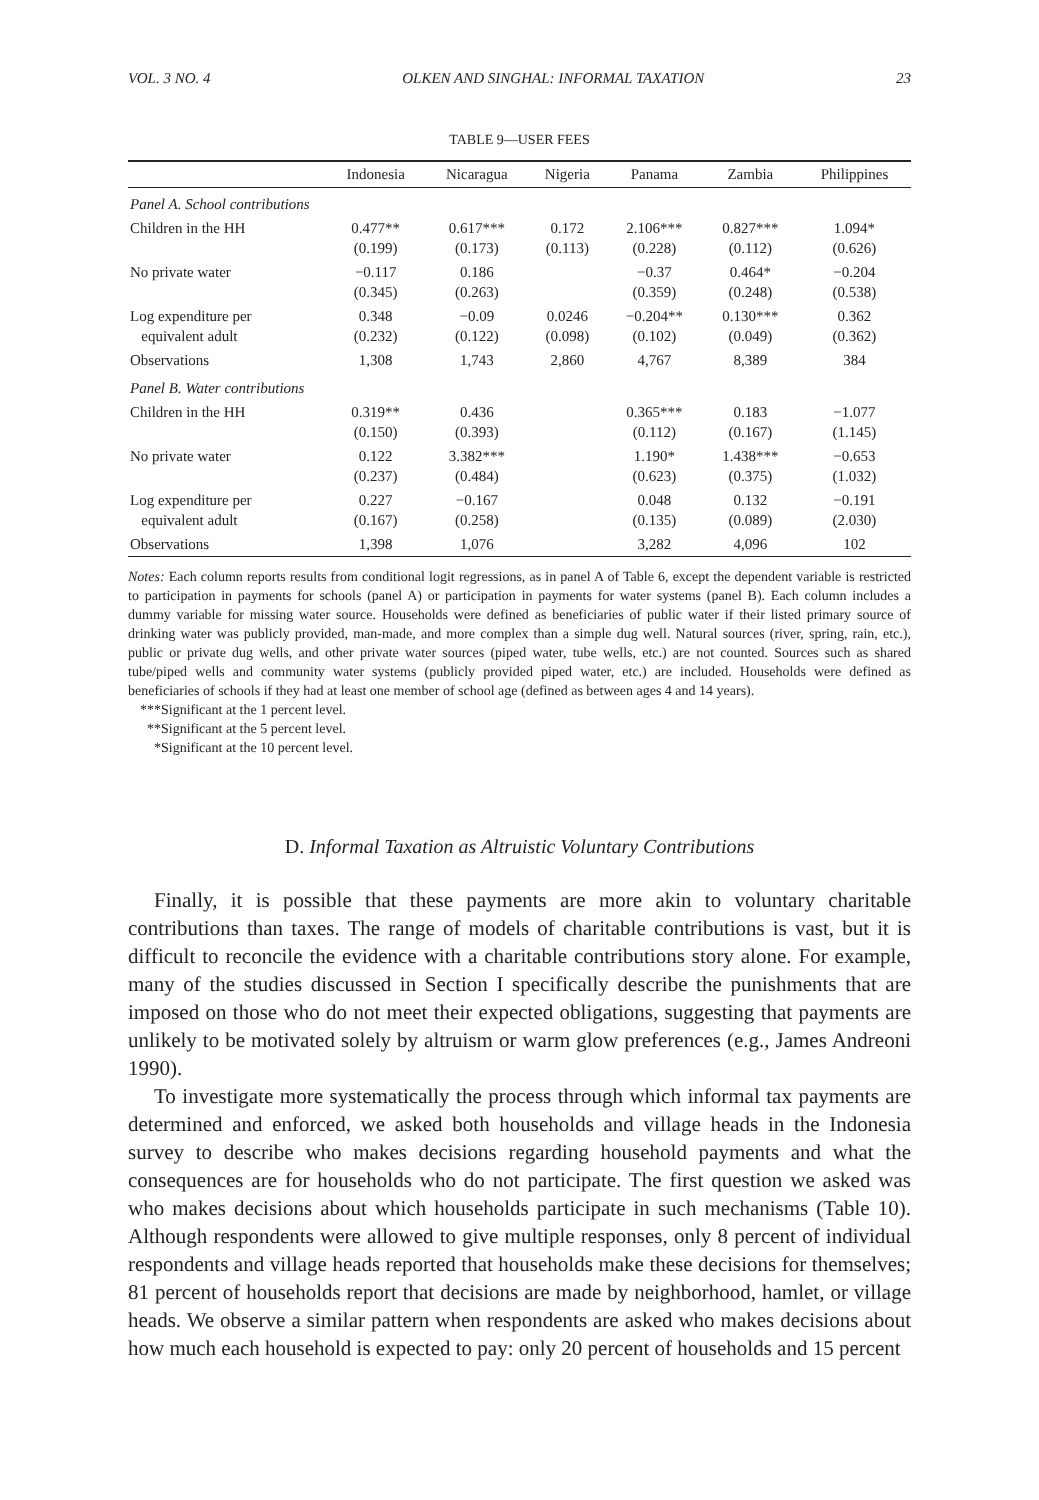VOL. 3 NO. 4 OLKEN AND SINGHAL: INFORMAL TAXATION 23
TABLE 9—USER FEES
| | Indonesia | Nicaragua | Nigeria | Panama | Zambia | Philippines |
| --- | --- | --- | --- | --- | --- | --- |
| Panel A. School contributions | | | | | | |
| Children in the HH | 0.477** (0.199) | 0.617*** (0.173) | 0.172 (0.113) | 2.106*** (0.228) | 0.827*** (0.112) | 1.094* (0.626) |
| No private water | −0.117 (0.345) | 0.186 (0.263) | | −0.37 (0.359) | 0.464* (0.248) | −0.204 (0.538) |
| Log expenditure per equivalent adult | 0.348 (0.232) | −0.09 (0.122) | 0.0246 (0.098) | −0.204** (0.102) | 0.130*** (0.049) | 0.362 (0.362) |
| Observations | 1,308 | 1,743 | 2,860 | 4,767 | 8,389 | 384 |
| Panel B. Water contributions | | | | | | |
| Children in the HH | 0.319** (0.150) | 0.436 (0.393) | | 0.365*** (0.112) | 0.183 (0.167) | −1.077 (1.145) |
| No private water | 0.122 (0.237) | 3.382*** (0.484) | | 1.190* (0.623) | 1.438*** (0.375) | −0.653 (1.032) |
| Log expenditure per equivalent adult | 0.227 (0.167) | −0.167 (0.258) | | 0.048 (0.135) | 0.132 (0.089) | −0.191 (2.030) |
| Observations | 1,398 | 1,076 | | 3,282 | 4,096 | 102 |
Notes: Each column reports results from conditional logit regressions, as in panel A of Table 6, except the dependent variable is restricted to participation in payments for schools (panel A) or participation in payments for water systems (panel B). Each column includes a dummy variable for missing water source. Households were defined as beneficiaries of public water if their listed primary source of drinking water was publicly provided, man-made, and more complex than a simple dug well. Natural sources (river, spring, rain, etc.), public or private dug wells, and other private water sources (piped water, tube wells, etc.) are not counted. Sources such as shared tube/piped wells and community water systems (publicly provided piped water, etc.) are included. Households were defined as beneficiaries of schools if they had at least one member of school age (defined as between ages 4 and 14 years).
***Significant at the 1 percent level.
**Significant at the 5 percent level.
*Significant at the 10 percent level.
D. Informal Taxation as Altruistic Voluntary Contributions
Finally, it is possible that these payments are more akin to voluntary charitable contributions than taxes. The range of models of charitable contributions is vast, but it is difficult to reconcile the evidence with a charitable contributions story alone. For example, many of the studies discussed in Section I specifically describe the punishments that are imposed on those who do not meet their expected obligations, suggesting that payments are unlikely to be motivated solely by altruism or warm glow preferences (e.g., James Andreoni 1990).
To investigate more systematically the process through which informal tax payments are determined and enforced, we asked both households and village heads in the Indonesia survey to describe who makes decisions regarding household payments and what the consequences are for households who do not participate. The first question we asked was who makes decisions about which households participate in such mechanisms (Table 10). Although respondents were allowed to give multiple responses, only 8 percent of individual respondents and village heads reported that households make these decisions for themselves; 81 percent of households report that decisions are made by neighborhood, hamlet, or village heads. We observe a similar pattern when respondents are asked who makes decisions about how much each household is expected to pay: only 20 percent of households and 15 percent